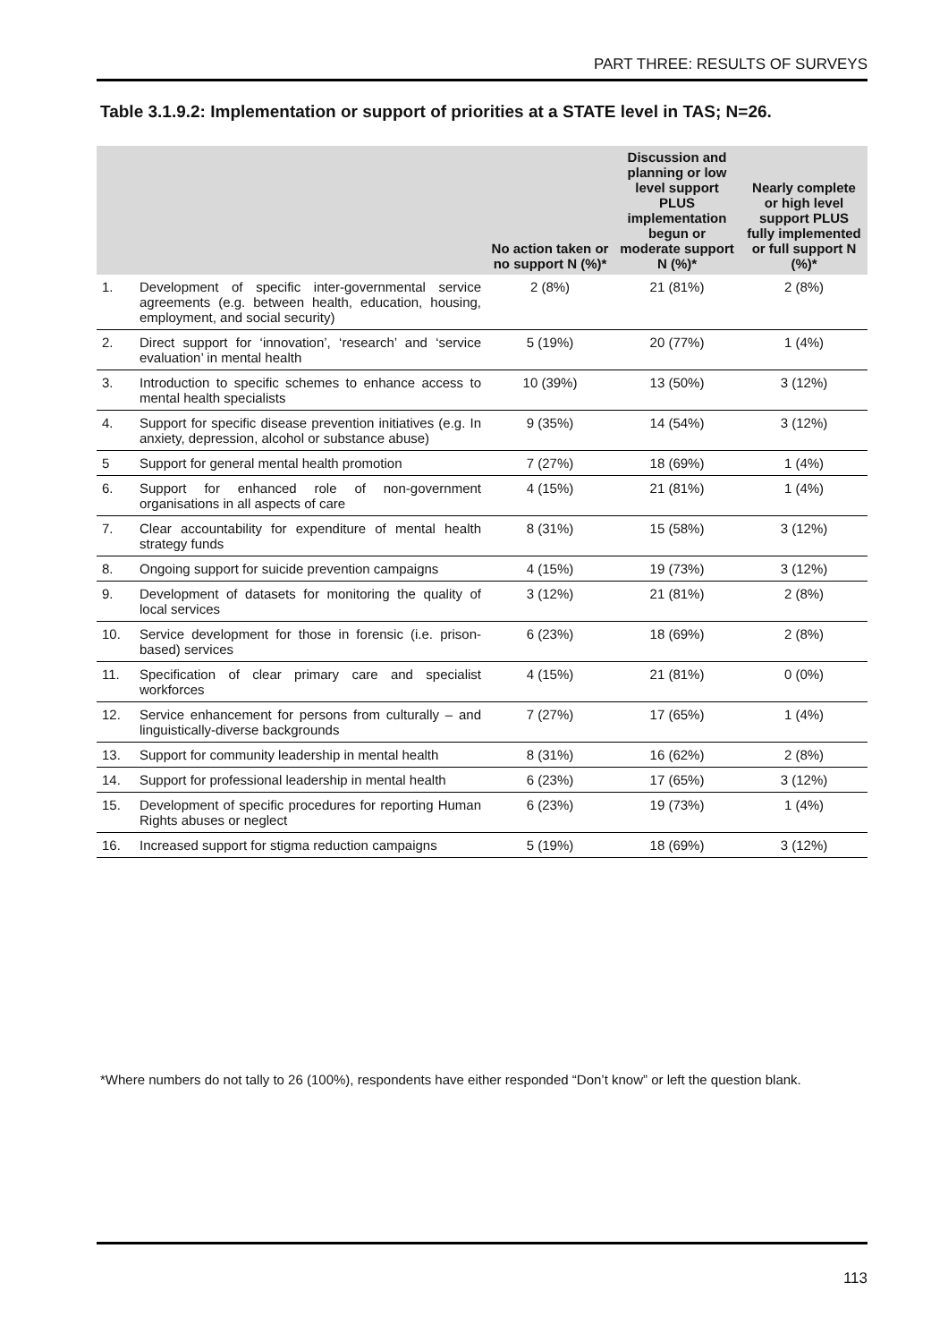PART THREE: RESULTS OF SURVEYS
Table 3.1.9.2: Implementation or support of priorities at a STATE level in TAS; N=26.
| | | No action taken or no support N (%)* | Discussion and planning or low level support PLUS implementation begun or moderate support N (%)* | Nearly complete or high level support PLUS fully implemented or full support N (%)* |
| --- | --- | --- | --- | --- |
| 1. | Development of specific inter-governmental service agreements (e.g. between health, education, housing, employment, and social security) | 2 (8%) | 21 (81%) | 2 (8%) |
| 2. | Direct support for ‘innovation’, ‘research’ and ‘service evaluation’ in mental health | 5 (19%) | 20 (77%) | 1 (4%) |
| 3. | Introduction to specific schemes to enhance access to mental health specialists | 10 (39%) | 13 (50%) | 3 (12%) |
| 4. | Support for specific disease prevention initiatives (e.g. In anxiety, depression, alcohol or substance abuse) | 9 (35%) | 14 (54%) | 3 (12%) |
| 5 | Support for general mental health promotion | 7 (27%) | 18 (69%) | 1 (4%) |
| 6. | Support for enhanced role of non-government organisations in all aspects of care | 4 (15%) | 21 (81%) | 1 (4%) |
| 7. | Clear accountability for expenditure of mental health strategy funds | 8 (31%) | 15 (58%) | 3 (12%) |
| 8. | Ongoing support for suicide prevention campaigns | 4 (15%) | 19 (73%) | 3 (12%) |
| 9. | Development of datasets for monitoring the quality of local services | 3 (12%) | 21 (81%) | 2 (8%) |
| 10. | Service development for those in forensic (i.e. prison-based) services | 6 (23%) | 18 (69%) | 2 (8%) |
| 11. | Specification of clear primary care and specialist workforces | 4 (15%) | 21 (81%) | 0 (0%) |
| 12. | Service enhancement for persons from culturally – and linguistically-diverse backgrounds | 7 (27%) | 17 (65%) | 1 (4%) |
| 13. | Support for community leadership in mental health | 8 (31%) | 16 (62%) | 2 (8%) |
| 14. | Support for professional leadership in mental health | 6 (23%) | 17 (65%) | 3 (12%) |
| 15. | Development of specific procedures for reporting Human Rights abuses or neglect | 6 (23%) | 19 (73%) | 1 (4%) |
| 16. | Increased support for stigma reduction campaigns | 5 (19%) | 18 (69%) | 3 (12%) |
*Where numbers do not tally to 26 (100%), respondents have either responded “Don’t know” or left the question blank.
113